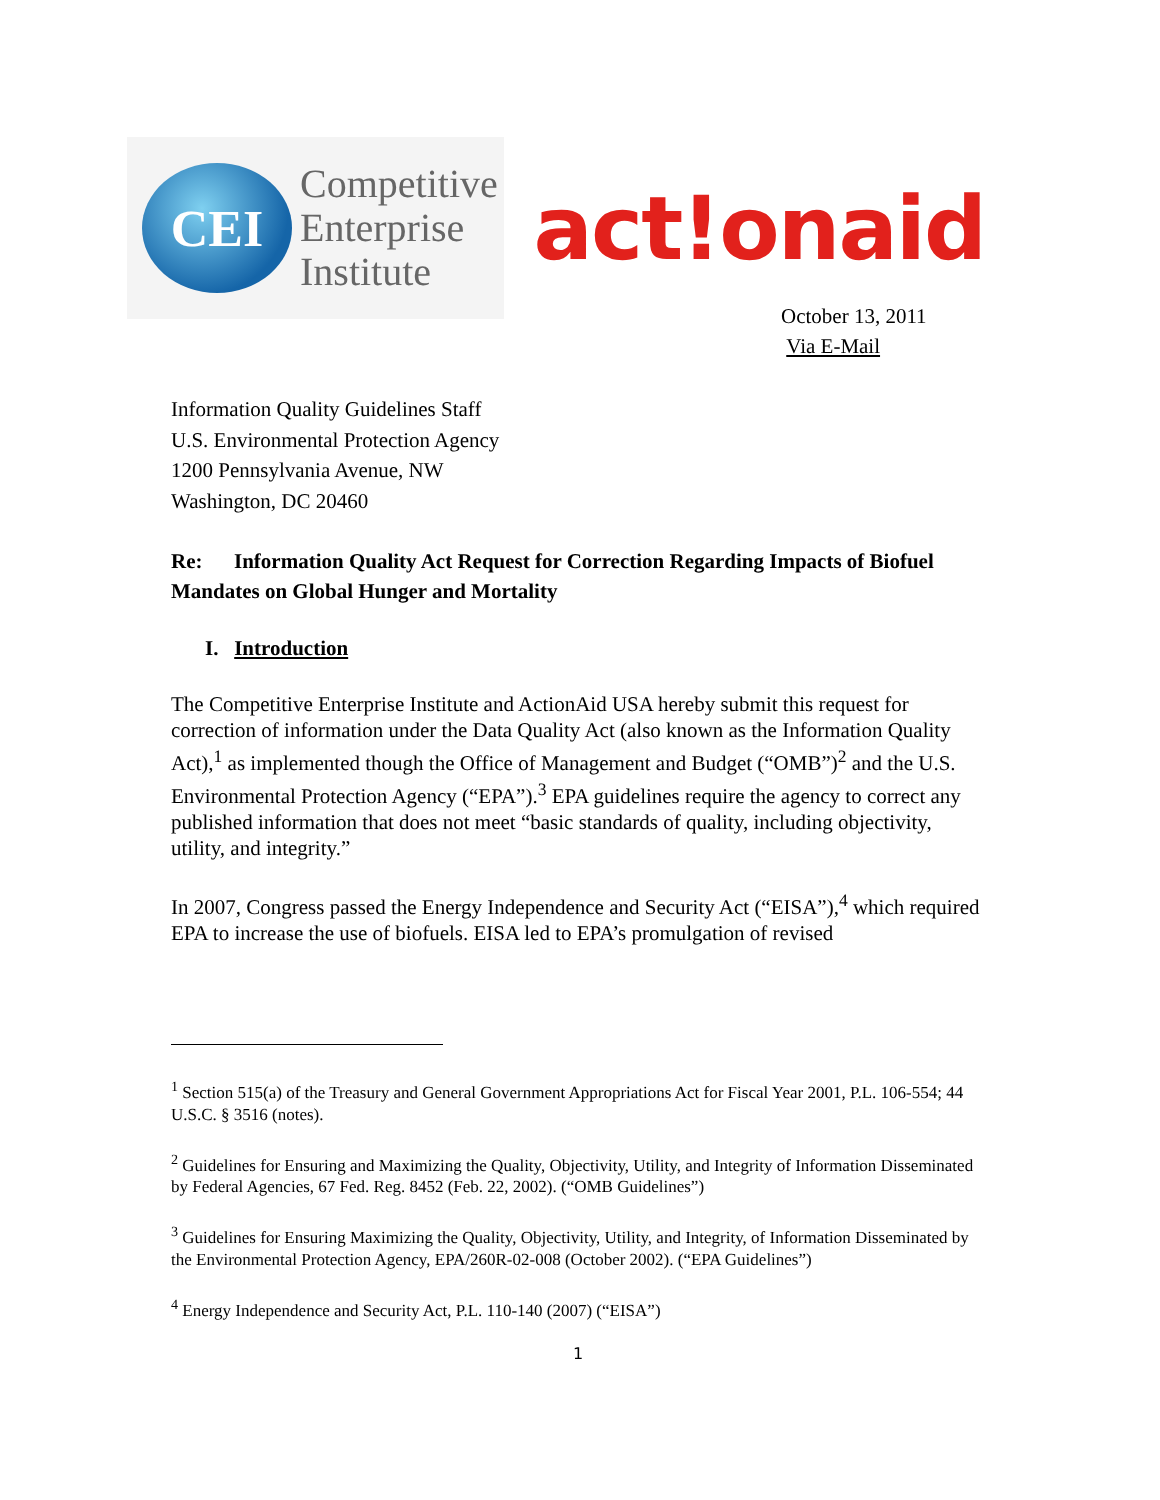CEI
Competitive
Enterprise
Institute
act!onaid
October 13, 2011
Via E-Mail
Information Quality Guidelines Staff
U.S. Environmental Protection Agency
1200 Pennsylvania Avenue, NW
Washington, DC 20460
Re: Information Quality Act Request for Correction Regarding Impacts of Biofuel Mandates on Global Hunger and Mortality
I. Introduction
The Competitive Enterprise Institute and ActionAid USA hereby submit this request for correction of information under the Data Quality Act (also known as the Information Quality Act),<sup>1</sup> as implemented though the Office of Management and Budget (“OMB”)<sup>2</sup> and the U.S. Environmental Protection Agency (“EPA”).<sup>3</sup> EPA guidelines require the agency to correct any published information that does not meet “basic standards of quality, including objectivity, utility, and integrity.”
In 2007, Congress passed the Energy Independence and Security Act (“EISA”),<sup>4</sup> which required EPA to increase the use of biofuels. EISA led to EPA’s promulgation of revised
<sup>1</sup> Section 515(a) of the Treasury and General Government Appropriations Act for Fiscal Year 2001, P.L. 106-554; 44 U.S.C. § 3516 (notes).
<sup>2</sup> Guidelines for Ensuring and Maximizing the Quality, Objectivity, Utility, and Integrity of Information Disseminated by Federal Agencies, 67 Fed. Reg. 8452 (Feb. 22, 2002). (“OMB Guidelines”)
<sup>3</sup> Guidelines for Ensuring Maximizing the Quality, Objectivity, Utility, and Integrity, of Information Disseminated by the Environmental Protection Agency, EPA/260R-02-008 (October 2002). (“EPA Guidelines”)
<sup>4</sup> Energy Independence and Security Act, P.L. 110-140 (2007) (“EISA”)
1